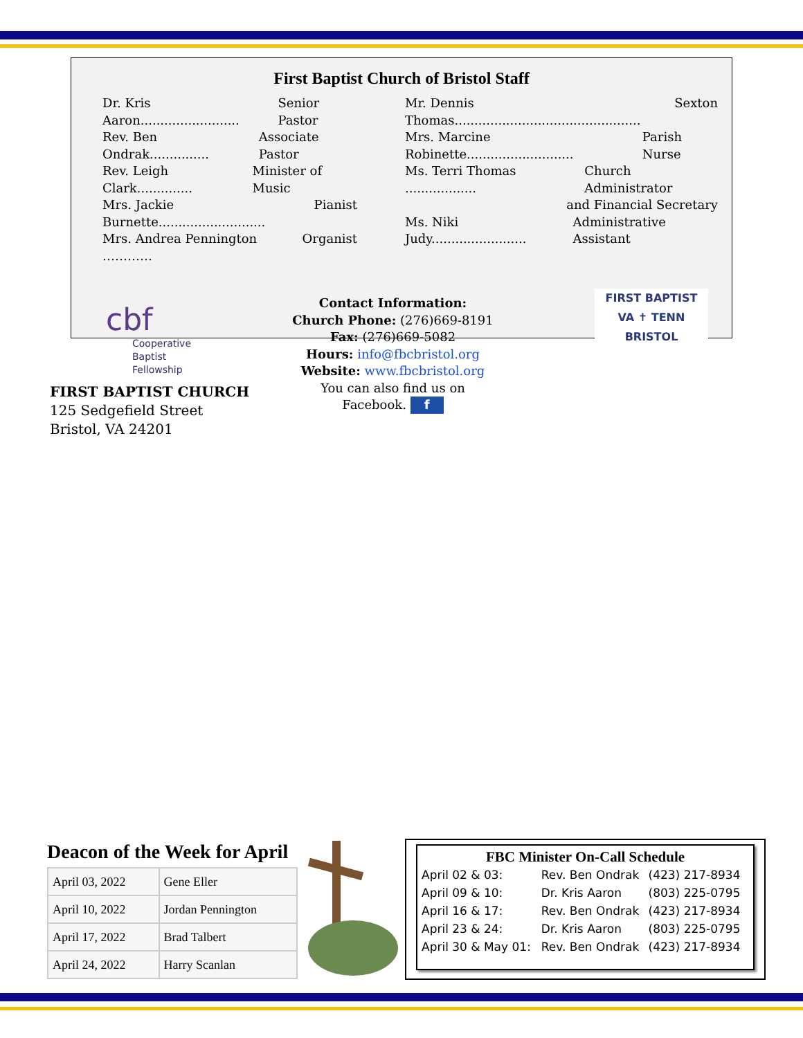First Baptist Church of Bristol Staff
Dr. Kris Aaron......................... Senior Pastor
Rev. Ben Ondrak............... Associate Pastor
Rev. Leigh Clark.............. Minister of Music
Mrs. Jackie Burnette........................... Pianist
Mrs. Andrea Pennington ………… Organist
Mr. Dennis Thomas............................................... Sexton
Mrs. Marcine Robinette........................... Parish Nurse
Ms. Terri Thomas .................. Church Administrator
and Financial Secretary
Ms. Niki Judy........................ Administrative Assistant
cbf
Cooperative
Baptist
Fellowship
Contact Information:
Church Phone: (276)669-8191
Fax: (276)669-5082
Hours: info@fbcbristol.org
Website: www.fbcbristol.org
You can also find us on
Facebook. f
FIRST BAPTIST
VA ✝ TENN
BRISTOL
FIRST BAPTIST CHURCH
125 Sedgefield Street
Bristol, VA 24201
Deacon of the Week for April
| April 03, 2022 | Gene Eller |
| April 10, 2022 | Jordan Pennington |
| April 17, 2022 | Brad Talbert |
| April 24, 2022 | Harry Scanlan |
FBC Minister On-Call Schedule
| April 02 & 03: | Rev. Ben Ondrak | (423) 217-8934 |
| April 09 & 10: | Dr. Kris Aaron | (803) 225-0795 |
| April 16 & 17: | Rev. Ben Ondrak | (423) 217-8934 |
| April 23 & 24: | Dr. Kris Aaron | (803) 225-0795 |
| April 30 & May 01: | Rev. Ben Ondrak | (423) 217-8934 |